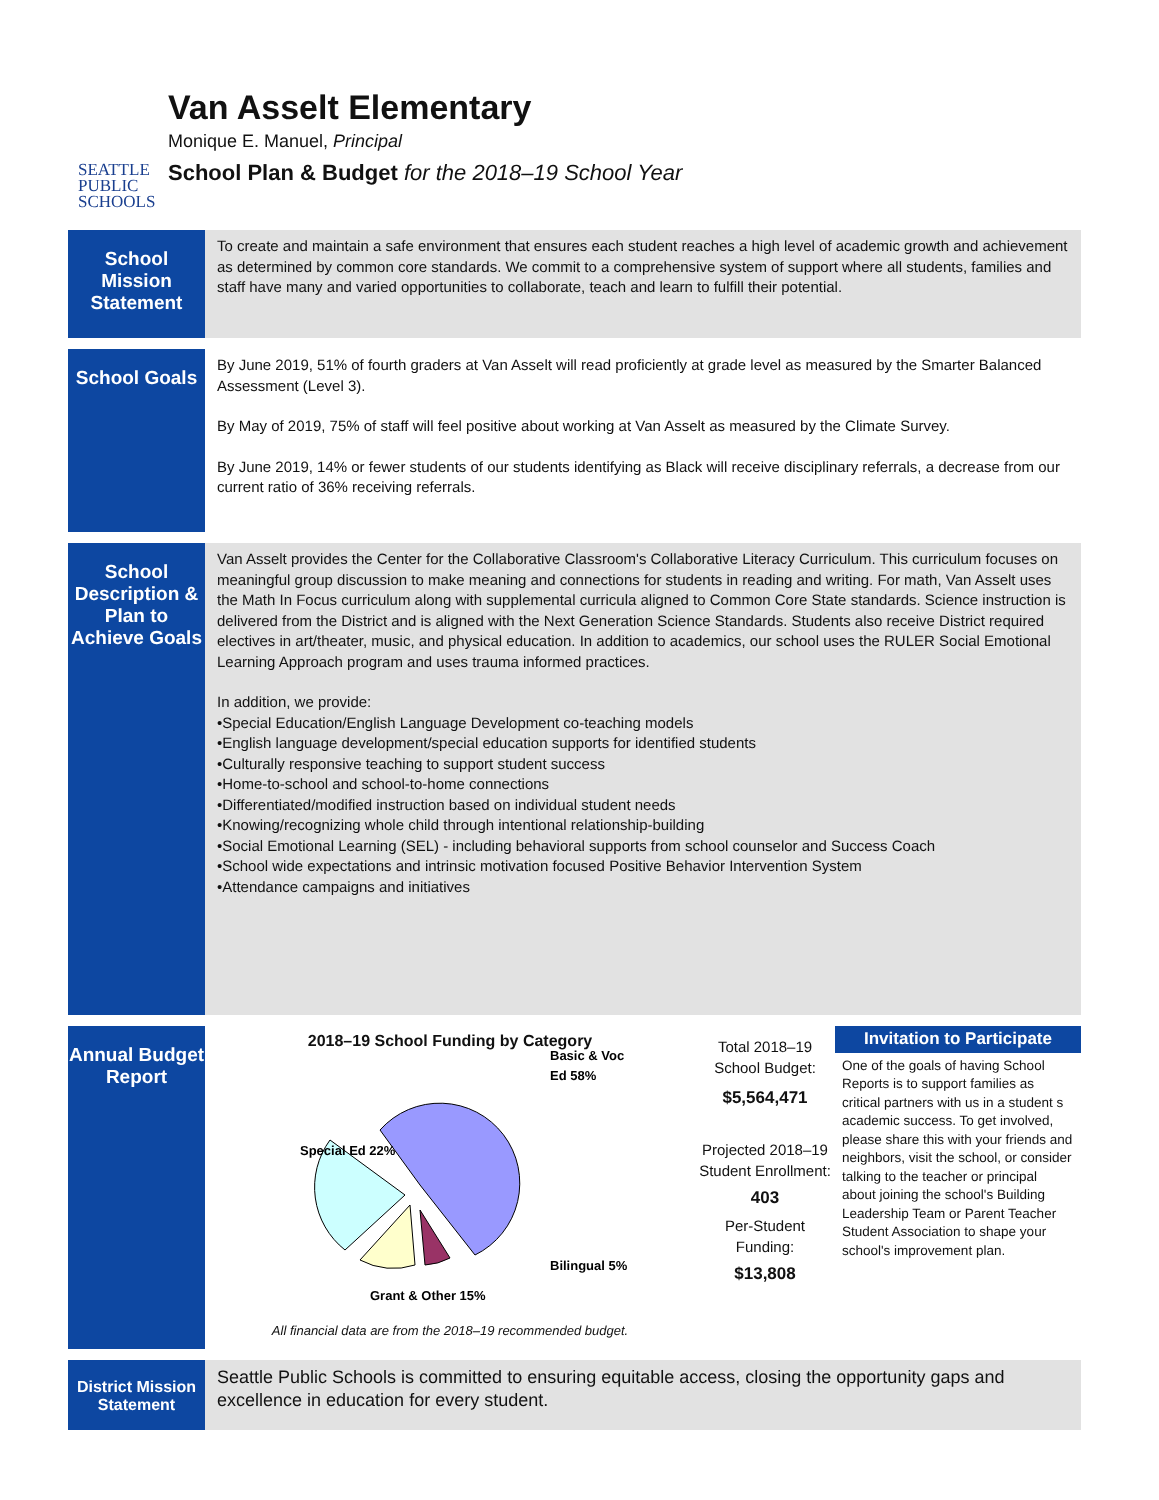SEATTLE
PUBLIC
SCHOOLS
Van Asselt Elementary
Monique E. Manuel, Principal
School Plan & Budget for the 2018–19 School Year
School Mission Statement
To create and maintain a safe environment that ensures each student reaches a high level of academic growth and achievement as determined by common core standards. We commit to a comprehensive system of support where all students, families and staff have many and varied opportunities to collaborate, teach and learn to fulfill their potential.
School Goals
By June 2019, 51% of fourth graders at Van Asselt will read proficiently at grade level as measured by the Smarter Balanced Assessment (Level 3).
By May of 2019, 75% of staff will feel positive about working at Van Asselt as measured by the Climate Survey.
By June 2019, 14% or fewer students of our students identifying as Black will receive disciplinary referrals, a decrease from our current ratio of 36% receiving referrals.
School Description & Plan to Achieve Goals
Van Asselt provides the Center for the Collaborative Classroom's Collaborative Literacy Curriculum. This curriculum focuses on meaningful group discussion to make meaning and connections for students in reading and writing. For math, Van Asselt uses the Math In Focus curriculum along with supplemental curricula aligned to Common Core State standards. Science instruction is delivered from the District and is aligned with the Next Generation Science Standards. Students also receive District required electives in art/theater, music, and physical education. In addition to academics, our school uses the RULER Social Emotional Learning Approach program and uses trauma informed practices.
In addition, we provide:
•Special Education/English Language Development co-teaching models
•English language development/special education supports for identified students
•Culturally responsive teaching to support student success
•Home-to-school and school-to-home connections
•Differentiated/modified instruction based on individual student needs
•Knowing/recognizing whole child through intentional relationship-building
•Social Emotional Learning (SEL) - including behavioral supports from school counselor and Success Coach
•School wide expectations and intrinsic motivation focused Positive Behavior Intervention System
•Attendance campaigns and initiatives
Annual Budget Report
2018–19 School Funding by Category
Basic & Voc
Ed 58%
Special Ed 22%
Grant & Other 15%
Bilingual 5%
All financial data are from the 2018–19 recommended budget.
Total 2018–19 School Budget:
$5,564,471
Projected 2018–19 Student Enrollment:
403
Per-Student Funding:
$13,808
Invitation to Participate
One of the goals of having School Reports is to support families as critical partners with us in a student s academic success. To get involved, please share this with your friends and neighbors, visit the school, or consider talking to the teacher or principal about joining the school's Building Leadership Team or Parent Teacher Student Association to shape your school's improvement plan.
District Mission Statement
Seattle Public Schools is committed to ensuring equitable access, closing the opportunity gaps and excellence in education for every student.